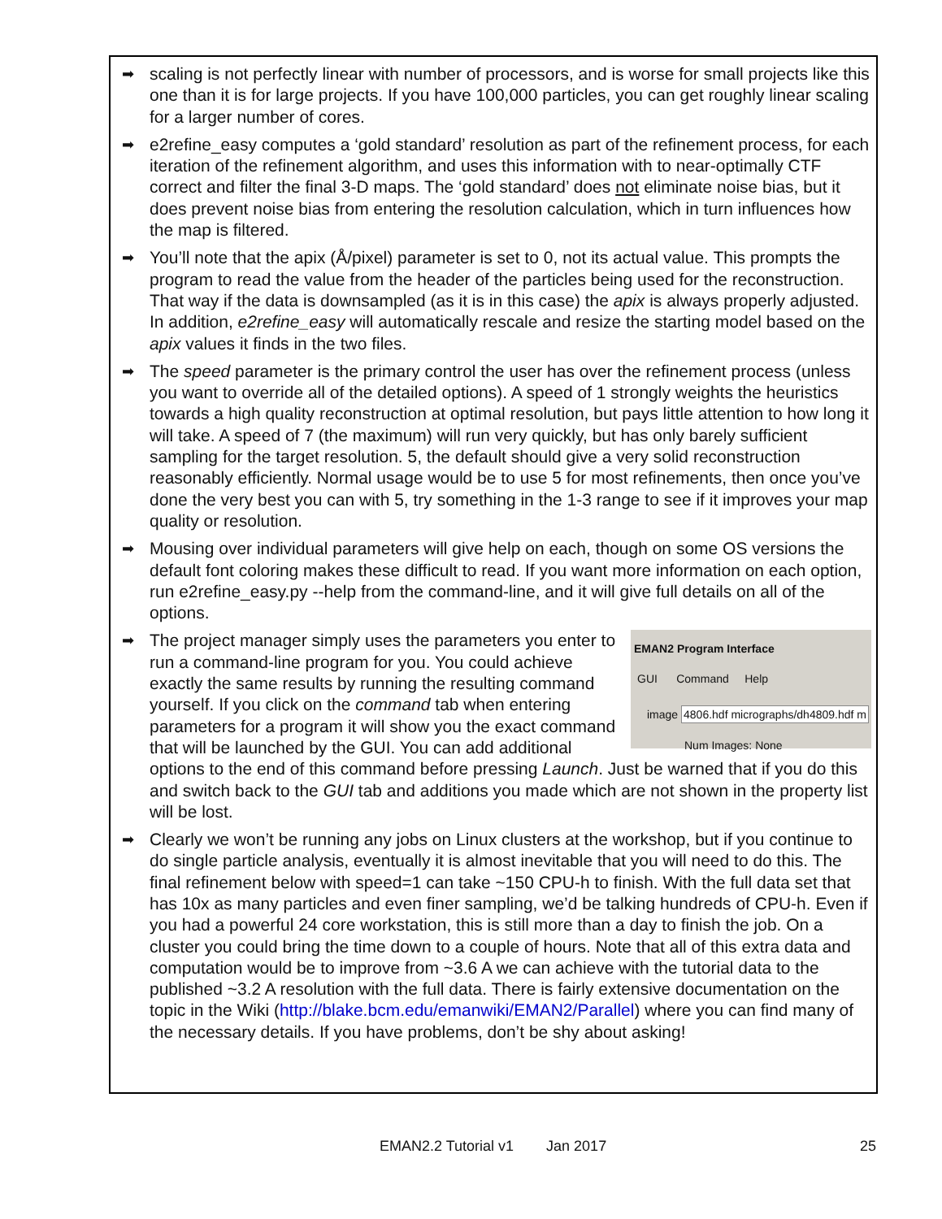➡
scaling is not perfectly linear with number of processors, and is worse for small projects like this one than it is for large projects. If you have 100,000 particles, you can get roughly linear scaling for a larger number of cores.
➡
e2refine_easy computes a ‘gold standard’ resolution as part of the refinement process, for each iteration of the refinement algorithm, and uses this information with to near-optimally CTF correct and filter the final 3-D maps. The ‘gold standard’ does not eliminate noise bias, but it does prevent noise bias from entering the resolution calculation, which in turn influences how the map is filtered.
➡
You’ll note that the apix (Å/pixel) parameter is set to 0, not its actual value. This prompts the program to read the value from the header of the particles being used for the reconstruction. That way if the data is downsampled (as it is in this case) the apix is always properly adjusted. In addition, e2refine_easy will automatically rescale and resize the starting model based on the apix values it finds in the two files.
➡
The speed parameter is the primary control the user has over the refinement process (unless you want to override all of the detailed options). A speed of 1 strongly weights the heuristics towards a high quality reconstruction at optimal resolution, but pays little attention to how long it will take. A speed of 7 (the maximum) will run very quickly, but has only barely sufficient sampling for the target resolution. 5, the default should give a very solid reconstruction reasonably efficiently. Normal usage would be to use 5 for most refinements, then once you’ve done the very best you can with 5, try something in the 1-3 range to see if it improves your map quality or resolution.
➡
Mousing over individual parameters will give help on each, though on some OS versions the default font coloring makes these difficult to read. If you want more information on each option, run e2refine_easy.py --help from the command-line, and it will give full details on all of the options.
➡
EMAN2 Program Interface
GUI Command Help
image 4806.hdf micrographs/dh4809.hdf m
Num Images: None
The project manager simply uses the parameters you enter to run a command-line program for you. You could achieve exactly the same results by running the resulting command yourself. If you click on the command tab when entering parameters for a program it will show you the exact command that will be launched by the GUI. You can add additional options to the end of this command before pressing Launch. Just be warned that if you do this and switch back to the GUI tab and additions you made which are not shown in the property list will be lost.
➡
Clearly we won’t be running any jobs on Linux clusters at the workshop, but if you continue to do single particle analysis, eventually it is almost inevitable that you will need to do this. The final refinement below with speed=1 can take ~150 CPU-h to finish. With the full data set that has 10x as many particles and even finer sampling, we’d be talking hundreds of CPU-h. Even if you had a powerful 24 core workstation, this is still more than a day to finish the job. On a cluster you could bring the time down to a couple of hours. Note that all of this extra data and computation would be to improve from ~3.6 A we can achieve with the tutorial data to the published ~3.2 A resolution with the full data. There is fairly extensive documentation on the topic in the Wiki (http://blake.bcm.edu/emanwiki/EMAN2/Parallel) where you can find many of the necessary details. If you have problems, don’t be shy about asking!
EMAN2.2 Tutorial v1 Jan 2017 25